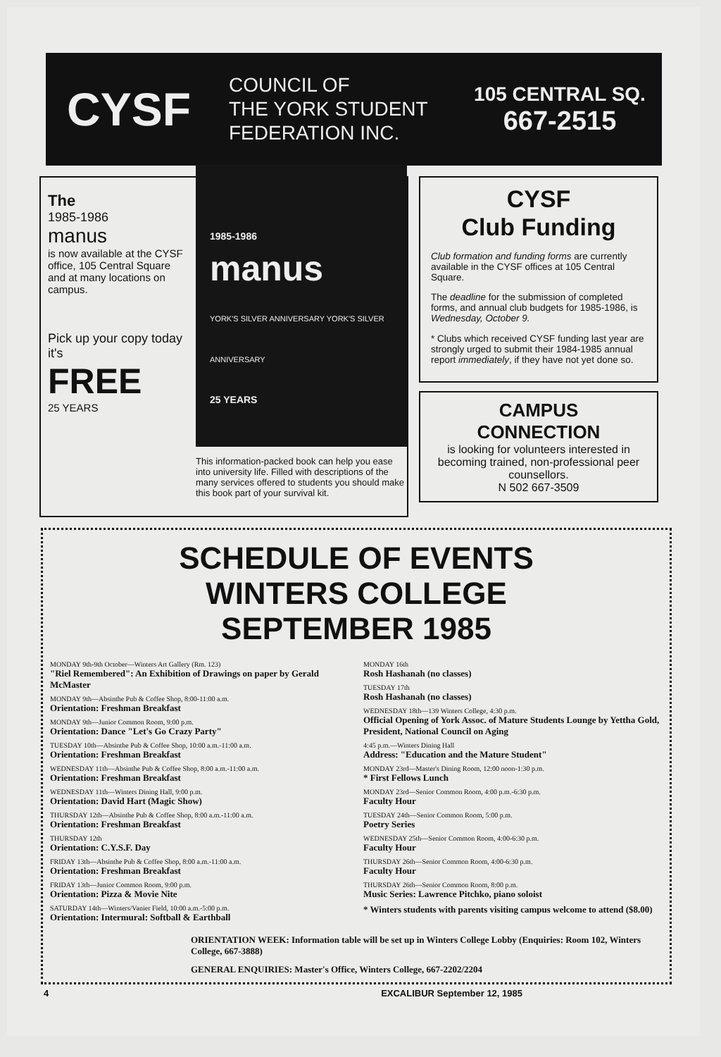CYSF
COUNCIL OF
THE YORK STUDENT
FEDERATION INC.
105 CENTRAL SQ.
667-2515
The
1985-1986
manus
is now available at the CYSF office, 105 Central Square and at many locations on campus.
Pick up your copy today it's
FREE
25 YEARS
1985-1986
manus
YORK'S SILVER ANNIVERSARY YORK'S SILVER ANNIVERSARY
25 YEARS
This information-packed book can help you ease into university life. Filled with descriptions of the many services offered to students you should make this book part of your survival kit.
CYSF
Club Funding
Club formation and funding forms are currently available in the CYSF offices at 105 Central Square.
The deadline for the submission of completed forms, and annual club budgets for 1985-1986, is Wednesday, October 9.
* Clubs which received CYSF funding last year are strongly urged to submit their 1984-1985 annual report immediately, if they have not yet done so.
CAMPUS
CONNECTION
is looking for volunteers interested in becoming trained, non-professional peer counsellors.
N 502 667-3509
SCHEDULE OF EVENTS
WINTERS COLLEGE
SEPTEMBER 1985
MONDAY 9th-9th October—Winters Art Gallery (Rm. 123)
"Riel Remembered": An Exhibition of Drawings on paper by Gerald McMaster
MONDAY 9th—Absinthe Pub & Coffee Shop, 8:00-11:00 a.m.
Orientation: Freshman Breakfast
MONDAY 9th—Junior Common Room, 9:00 p.m.
Orientation: Dance "Let's Go Crazy Party"
TUESDAY 10th—Absinthe Pub & Coffee Shop, 10:00 a.m.-11:00 a.m.
Orientation: Freshman Breakfast
WEDNESDAY 11th—Absinthe Pub & Coffee Shop, 8:00 a.m.-11:00 a.m.
Orientation: Freshman Breakfast
WEDNESDAY 11th—Winters Dining Hall, 9:00 p.m.
Orientation: David Hart (Magic Show)
THURSDAY 12th—Absinthe Pub & Coffee Shop, 8:00 a.m.-11:00 a.m.
Orientation: Freshman Breakfast
THURSDAY 12th
Orientation: C.Y.S.F. Day
FRIDAY 13th—Absinthe Pub & Coffee Shop, 8:00 a.m.-11:00 a.m.
Orientation: Freshman Breakfast
FRIDAY 13th—Junior Common Room, 9:00 p.m.
Orientation: Pizza & Movie Nite
SATURDAY 14th—Winters/Vanier Field, 10:00 a.m.-5:00 p.m.
Orientation: Intermural: Softball & Earthball
MONDAY 16th
Rosh Hashanah (no classes)
TUESDAY 17th
Rosh Hashanah (no classes)
WEDNESDAY 18th—139 Winters College, 4:30 p.m.
Official Opening of York Assoc. of Mature Students Lounge by Yettha Gold, President, National Council on Aging
4:45 p.m.—Winters Dining Hall
Address: "Education and the Mature Student"
MONDAY 23rd—Master's Dining Room, 12:00 noon-1:30 p.m.
* First Fellows Lunch
MONDAY 23rd—Senior Common Room, 4:00 p.m.-6:30 p.m.
Faculty Hour
TUESDAY 24th—Senior Common Room, 5:00 p.m.
Poetry Series
WEDNESDAY 25th—Senior Common Room, 4:00-6:30 p.m.
Faculty Hour
THURSDAY 26th—Senior Common Room, 4:00-6:30 p.m.
Faculty Hour
THURSDAY 26th—Senior Common Room, 8:00 p.m.
Music Series: Lawrence Pitchko, piano soloist
* Winters students with parents visiting campus welcome to attend ($8.00)
ORIENTATION WEEK: Information table will be set up in Winters College Lobby (Enquiries: Room 102, Winters College, 667-3888)
GENERAL ENQUIRIES: Master's Office, Winters College, 667-2202/2204
4 EXCALIBUR September 12, 1985